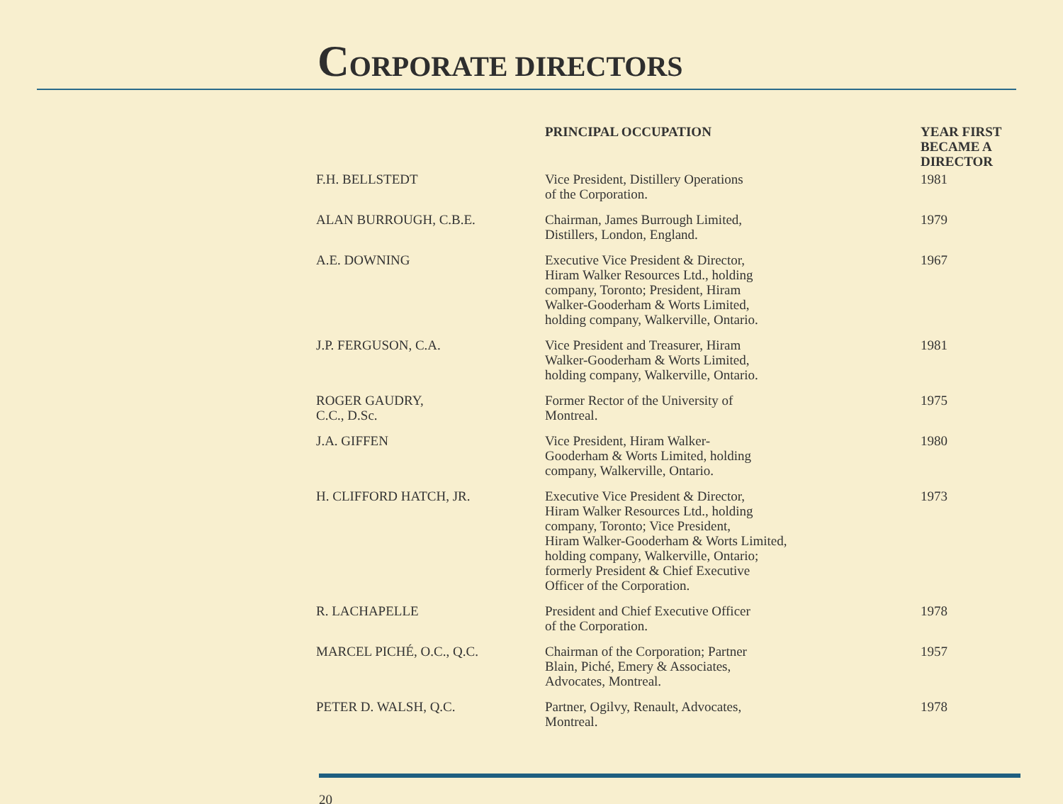CORPORATE DIRECTORS
| | PRINCIPAL OCCUPATION | YEAR FIRST BECAME A DIRECTOR |
| --- | --- | --- |
| F.H. BELLSTEDT | Vice President, Distillery Operations of the Corporation. | 1981 |
| ALAN BURROUGH, C.B.E. | Chairman, James Burrough Limited, Distillers, London, England. | 1979 |
| A.E. DOWNING | Executive Vice President & Director, Hiram Walker Resources Ltd., holding company, Toronto; President, Hiram Walker-Gooderham & Worts Limited, holding company, Walkerville, Ontario. | 1967 |
| J.P. FERGUSON, C.A. | Vice President and Treasurer, Hiram Walker-Gooderham & Worts Limited, holding company, Walkerville, Ontario. | 1981 |
| ROGER GAUDRY, C.C., D.Sc. | Former Rector of the University of Montreal. | 1975 |
| J.A. GIFFEN | Vice President, Hiram Walker- Gooderham & Worts Limited, holding company, Walkerville, Ontario. | 1980 |
| H. CLIFFORD HATCH, JR. | Executive Vice President & Director, Hiram Walker Resources Ltd., holding company, Toronto; Vice President, Hiram Walker-Gooderham & Worts Limited, holding company, Walkerville, Ontario; formerly President & Chief Executive Officer of the Corporation. | 1973 |
| R. LACHAPELLE | President and Chief Executive Officer of the Corporation. | 1978 |
| MARCEL PICHÉ, O.C., Q.C. | Chairman of the Corporation; Partner Blain, Piché, Emery & Associates, Advocates, Montreal. | 1957 |
| PETER D. WALSH, Q.C. | Partner, Ogilvy, Renault, Advocates, Montreal. | 1978 |
20